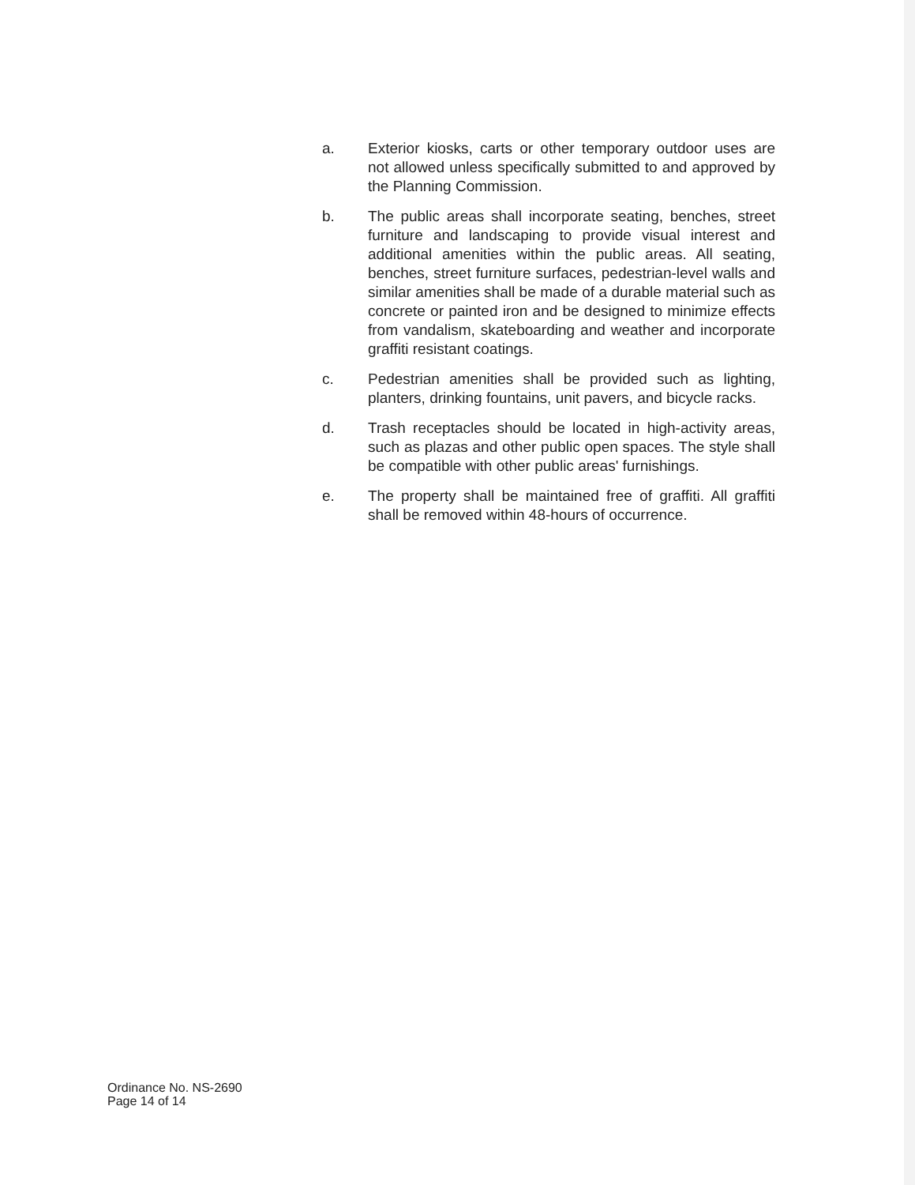a. Exterior kiosks, carts or other temporary outdoor uses are not allowed unless specifically submitted to and approved by the Planning Commission.
b. The public areas shall incorporate seating, benches, street furniture and landscaping to provide visual interest and additional amenities within the public areas. All seating, benches, street furniture surfaces, pedestrian-level walls and similar amenities shall be made of a durable material such as concrete or painted iron and be designed to minimize effects from vandalism, skateboarding and weather and incorporate graffiti resistant coatings.
c. Pedestrian amenities shall be provided such as lighting, planters, drinking fountains, unit pavers, and bicycle racks.
d. Trash receptacles should be located in high-activity areas, such as plazas and other public open spaces. The style shall be compatible with other public areas' furnishings.
e. The property shall be maintained free of graffiti. All graffiti shall be removed within 48-hours of occurrence.
Ordinance No. NS-2690
Page 14 of 14